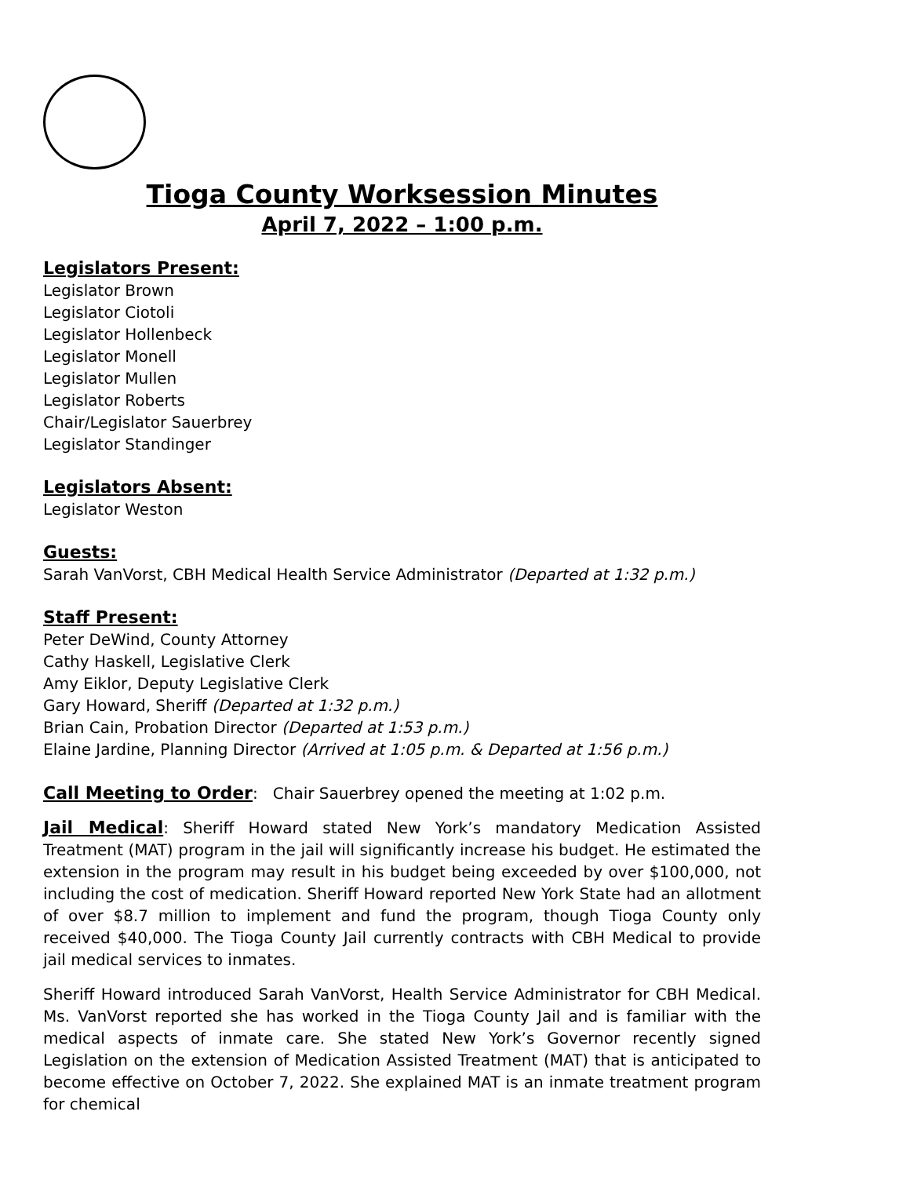Tioga County Worksession Minutes
April 7, 2022 – 1:00 p.m.
Legislators Present:
Legislator Brown
Legislator Ciotoli
Legislator Hollenbeck
Legislator Monell
Legislator Mullen
Legislator Roberts
Chair/Legislator Sauerbrey
Legislator Standinger
Legislators Absent:
Legislator Weston
Guests:
Sarah VanVorst, CBH Medical Health Service Administrator (Departed at 1:32 p.m.)
Staff Present:
Peter DeWind, County Attorney
Cathy Haskell, Legislative Clerk
Amy Eiklor, Deputy Legislative Clerk
Gary Howard, Sheriff (Departed at 1:32 p.m.)
Brian Cain, Probation Director (Departed at 1:53 p.m.)
Elaine Jardine, Planning Director (Arrived at 1:05 p.m. & Departed at 1:56 p.m.)
Call Meeting to Order: Chair Sauerbrey opened the meeting at 1:02 p.m.
Jail Medical: Sheriff Howard stated New York’s mandatory Medication Assisted Treatment (MAT) program in the jail will significantly increase his budget. He estimated the extension in the program may result in his budget being exceeded by over $100,000, not including the cost of medication. Sheriff Howard reported New York State had an allotment of over $8.7 million to implement and fund the program, though Tioga County only received $40,000. The Tioga County Jail currently contracts with CBH Medical to provide jail medical services to inmates.
Sheriff Howard introduced Sarah VanVorst, Health Service Administrator for CBH Medical. Ms. VanVorst reported she has worked in the Tioga County Jail and is familiar with the medical aspects of inmate care. She stated New York’s Governor recently signed Legislation on the extension of Medication Assisted Treatment (MAT) that is anticipated to become effective on October 7, 2022. She explained MAT is an inmate treatment program for chemical